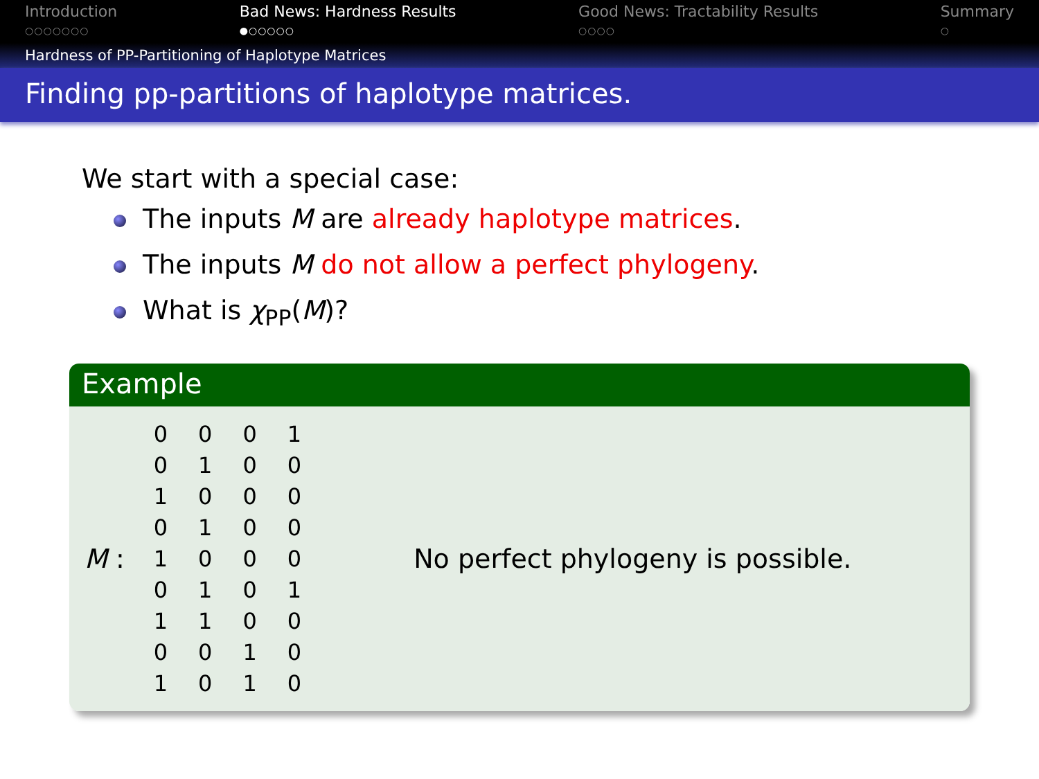Introduction
○○○○○○○
Bad News: Hardness Results
●○○○○○
Good News: Tractability Results
○○○○
Summary
○
Hardness of PP-Partitioning of Haplotype Matrices
Finding pp-partitions of haplotype matrices.
We start with a special case:
The inputs M are already haplotype matrices.
The inputs M do not allow a perfect phylogeny.
What is χ<sub>PP</sub>(M)?
Example
M :
| 0 | 0 | 0 | 1 |
| 0 | 1 | 0 | 0 |
| 1 | 0 | 0 | 0 |
| 0 | 1 | 0 | 0 |
| 1 | 0 | 0 | 0 |
| 0 | 1 | 0 | 1 |
| 1 | 1 | 0 | 0 |
| 0 | 0 | 1 | 0 |
| 1 | 0 | 1 | 0 |
No perfect phylogeny is possible.